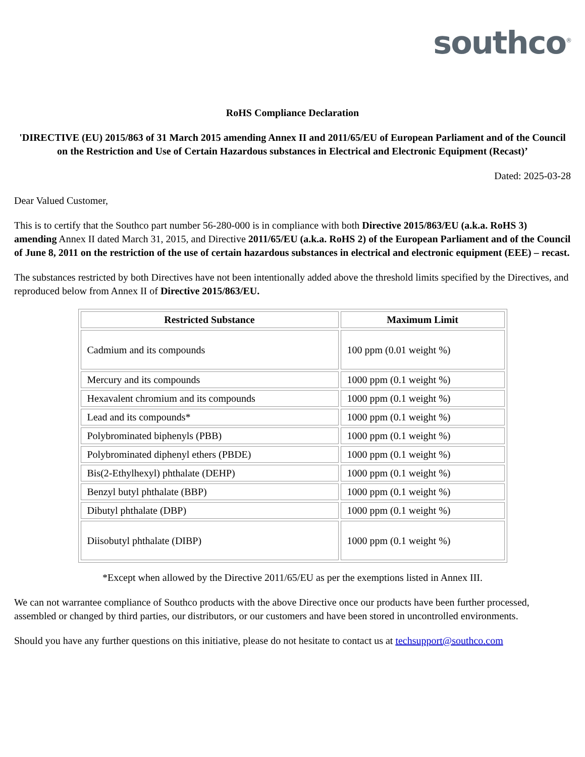southco<sup>®</sup>
RoHS Compliance Declaration
'DIRECTIVE (EU) 2015/863 of 31 March 2015 amending Annex II and 2011/65/EU of European Parliament and of the Council on the Restriction and Use of Certain Hazardous substances in Electrical and Electronic Equipment (Recast)’
Dated: 2025-03-28
Dear Valued Customer,
This is to certify that the Southco part number 56-280-000 is in compliance with both Directive 2015/863/EU (a.k.a. RoHS 3) amending Annex II dated March 31, 2015, and Directive 2011/65/EU (a.k.a. RoHS 2) of the European Parliament and of the Council of June 8, 2011 on the restriction of the use of certain hazardous substances in electrical and electronic equipment (EEE) – recast.
The substances restricted by both Directives have not been intentionally added above the threshold limits specified by the Directives, and reproduced below from Annex II of Directive 2015/863/EU.
| Restricted Substance | Maximum Limit |
| --- | --- |
| Cadmium and its compounds | 100 ppm (0.01 weight %) |
| Mercury and its compounds | 1000 ppm (0.1 weight %) |
| Hexavalent chromium and its compounds | 1000 ppm (0.1 weight %) |
| Lead and its compounds* | 1000 ppm (0.1 weight %) |
| Polybrominated biphenyls (PBB) | 1000 ppm (0.1 weight %) |
| Polybrominated diphenyl ethers (PBDE) | 1000 ppm (0.1 weight %) |
| Bis(2-Ethylhexyl) phthalate (DEHP) | 1000 ppm (0.1 weight %) |
| Benzyl butyl phthalate (BBP) | 1000 ppm (0.1 weight %) |
| Dibutyl phthalate (DBP) | 1000 ppm (0.1 weight %) |
| Diisobutyl phthalate (DIBP) | 1000 ppm (0.1 weight %) |
*Except when allowed by the Directive 2011/65/EU as per the exemptions listed in Annex III.
We can not warrantee compliance of Southco products with the above Directive once our products have been further processed, assembled or changed by third parties, our distributors, or our customers and have been stored in uncontrolled environments.
Should you have any further questions on this initiative, please do not hesitate to contact us at techsupport@southco.com